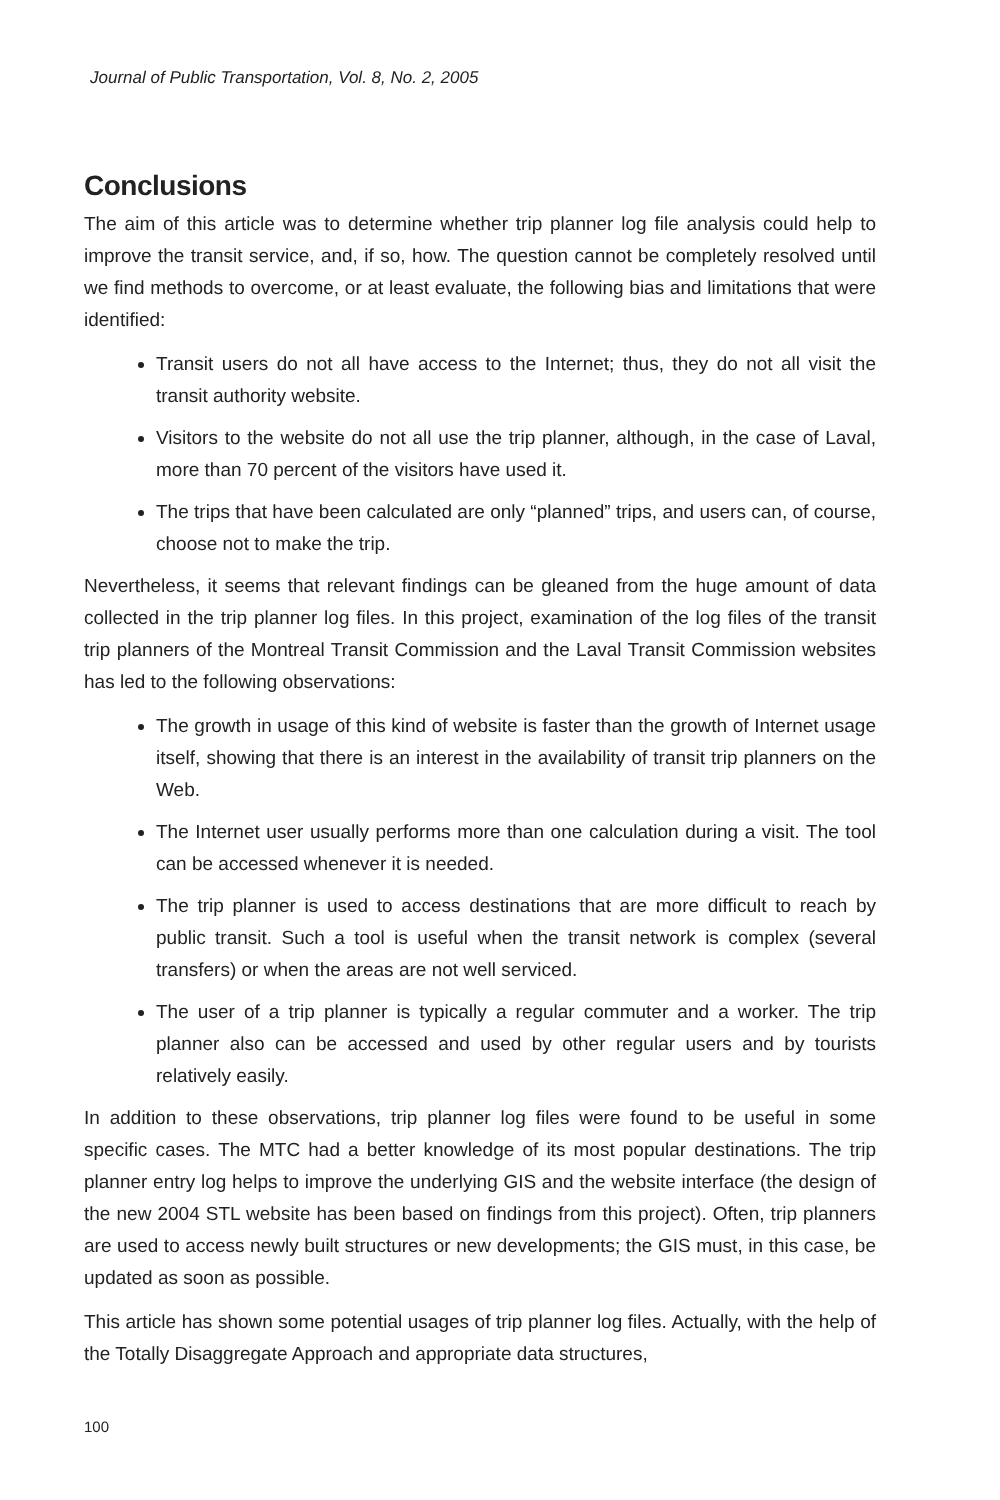Journal of Public Transportation, Vol. 8, No. 2, 2005
Conclusions
The aim of this article was to determine whether trip planner log file analysis could help to improve the transit service, and, if so, how. The question cannot be completely resolved until we find methods to overcome, or at least evaluate, the following bias and limitations that were identified:
Transit users do not all have access to the Internet; thus, they do not all visit the transit authority website.
Visitors to the website do not all use the trip planner, although, in the case of Laval, more than 70 percent of the visitors have used it.
The trips that have been calculated are only “planned” trips, and users can, of course, choose not to make the trip.
Nevertheless, it seems that relevant findings can be gleaned from the huge amount of data collected in the trip planner log files. In this project, examination of the log files of the transit trip planners of the Montreal Transit Commission and the Laval Transit Commission websites has led to the following observations:
The growth in usage of this kind of website is faster than the growth of Internet usage itself, showing that there is an interest in the availability of transit trip planners on the Web.
The Internet user usually performs more than one calculation during a visit. The tool can be accessed whenever it is needed.
The trip planner is used to access destinations that are more difficult to reach by public transit. Such a tool is useful when the transit network is complex (several transfers) or when the areas are not well serviced.
The user of a trip planner is typically a regular commuter and a worker. The trip planner also can be accessed and used by other regular users and by tourists relatively easily.
In addition to these observations, trip planner log files were found to be useful in some specific cases. The MTC had a better knowledge of its most popular destinations. The trip planner entry log helps to improve the underlying GIS and the website interface (the design of the new 2004 STL website has been based on findings from this project). Often, trip planners are used to access newly built structures or new developments; the GIS must, in this case, be updated as soon as possible.
This article has shown some potential usages of trip planner log files. Actually, with the help of the Totally Disaggregate Approach and appropriate data structures,
100